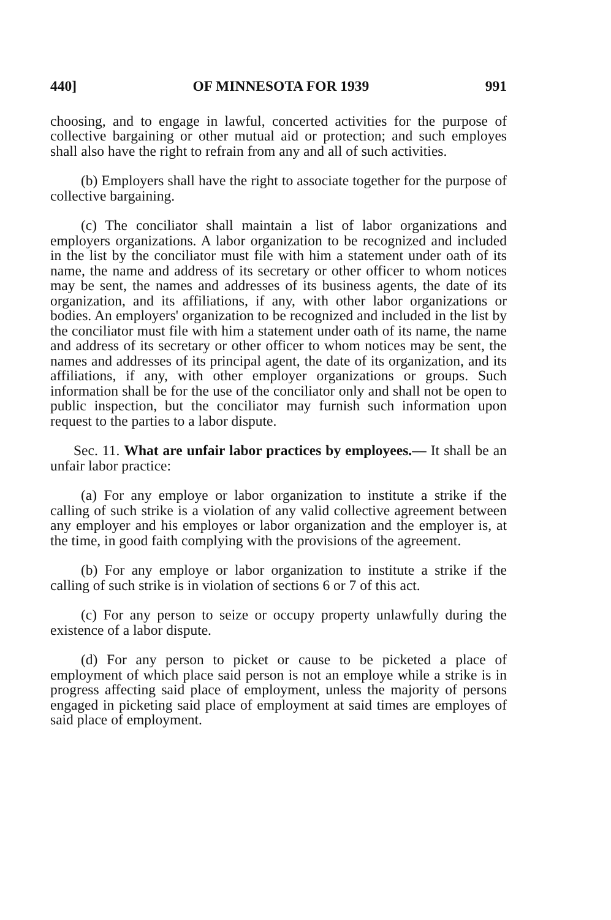440] OF MINNESOTA FOR 1939 991
choosing, and to engage in lawful, concerted activities for the purpose of collective bargaining or other mutual aid or protection; and such employes shall also have the right to refrain from any and all of such activities.
(b) Employers shall have the right to associate together for the purpose of collective bargaining.
(c) The conciliator shall maintain a list of labor organizations and employers organizations. A labor organization to be recognized and included in the list by the conciliator must file with him a statement under oath of its name, the name and address of its secretary or other officer to whom notices may be sent, the names and addresses of its business agents, the date of its organization, and its affiliations, if any, with other labor organizations or bodies. An employers' organization to be recognized and included in the list by the conciliator must file with him a statement under oath of its name, the name and address of its secretary or other officer to whom notices may be sent, the names and addresses of its principal agent, the date of its organization, and its affiliations, if any, with other employer organizations or groups. Such information shall be for the use of the conciliator only and shall not be open to public inspection, but the conciliator may furnish such information upon request to the parties to a labor dispute.
Sec. 11. What are unfair labor practices by employees.— It shall be an unfair labor practice:
(a) For any employe or labor organization to institute a strike if the calling of such strike is a violation of any valid collective agreement between any employer and his employes or labor organization and the employer is, at the time, in good faith complying with the provisions of the agreement.
(b) For any employe or labor organization to institute a strike if the calling of such strike is in violation of sections 6 or 7 of this act.
(c) For any person to seize or occupy property unlawfully during the existence of a labor dispute.
(d) For any person to picket or cause to be picketed a place of employment of which place said person is not an employe while a strike is in progress affecting said place of employment, unless the majority of persons engaged in picketing said place of employment at said times are employes of said place of employment.